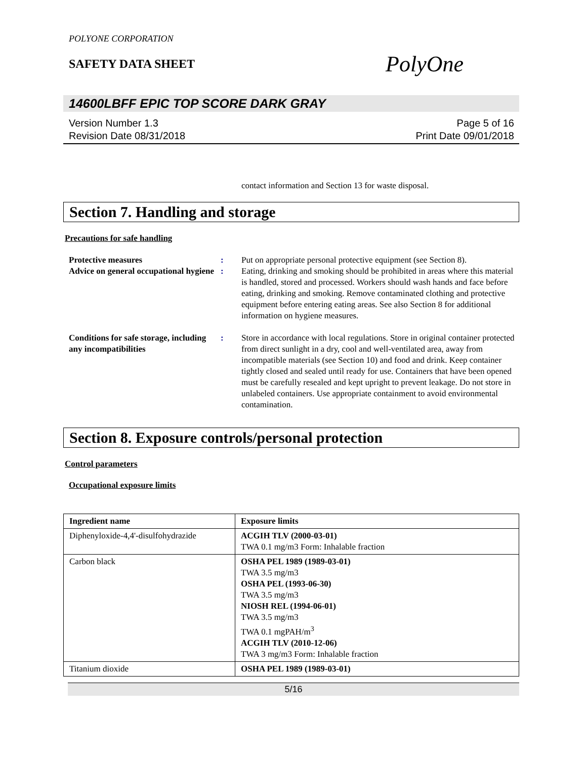POLYONE CORPORATION
SAFETY DATA SHEET
PolyOne
14600LBFF EPIC TOP SCORE DARK GRAY
Version Number 1.3
Revision Date 08/31/2018
Page 5 of 16
Print Date 09/01/2018
contact information and Section 13 for waste disposal.
Section 7. Handling and storage
Precautions for safe handling
Protective measures : Put on appropriate personal protective equipment (see Section 8).
Advice on general occupational hygiene
: Eating, drinking and smoking should be prohibited in areas where this material is handled, stored and processed. Workers should wash hands and face before eating, drinking and smoking. Remove contaminated clothing and protective equipment before entering eating areas. See also Section 8 for additional information on hygiene measures.
Conditions for safe storage, including any incompatibilities
: Store in accordance with local regulations. Store in original container protected from direct sunlight in a dry, cool and well-ventilated area, away from incompatible materials (see Section 10) and food and drink. Keep container tightly closed and sealed until ready for use. Containers that have been opened must be carefully resealed and kept upright to prevent leakage. Do not store in unlabeled containers. Use appropriate containment to avoid environmental contamination.
Section 8. Exposure controls/personal protection
Control parameters
Occupational exposure limits
| Ingredient name | Exposure limits |
| --- | --- |
| Diphenyloxide-4,4'-disulfohydrazide | ACGIH TLV (2000-03-01) TWA 0.1 mg/m3 Form: Inhalable fraction |
| Carbon black | OSHA PEL 1989 (1989-03-01) TWA 3.5 mg/m3 OSHA PEL (1993-06-30) TWA 3.5 mg/m3 NIOSH REL (1994-06-01) TWA 3.5 mg/m3 TWA 0.1 mgPAH/m<sup>3</sup> ACGIH TLV (2010-12-06) TWA 3 mg/m3 Form: Inhalable fraction |
| Titanium dioxide | OSHA PEL 1989 (1989-03-01) |
5/16